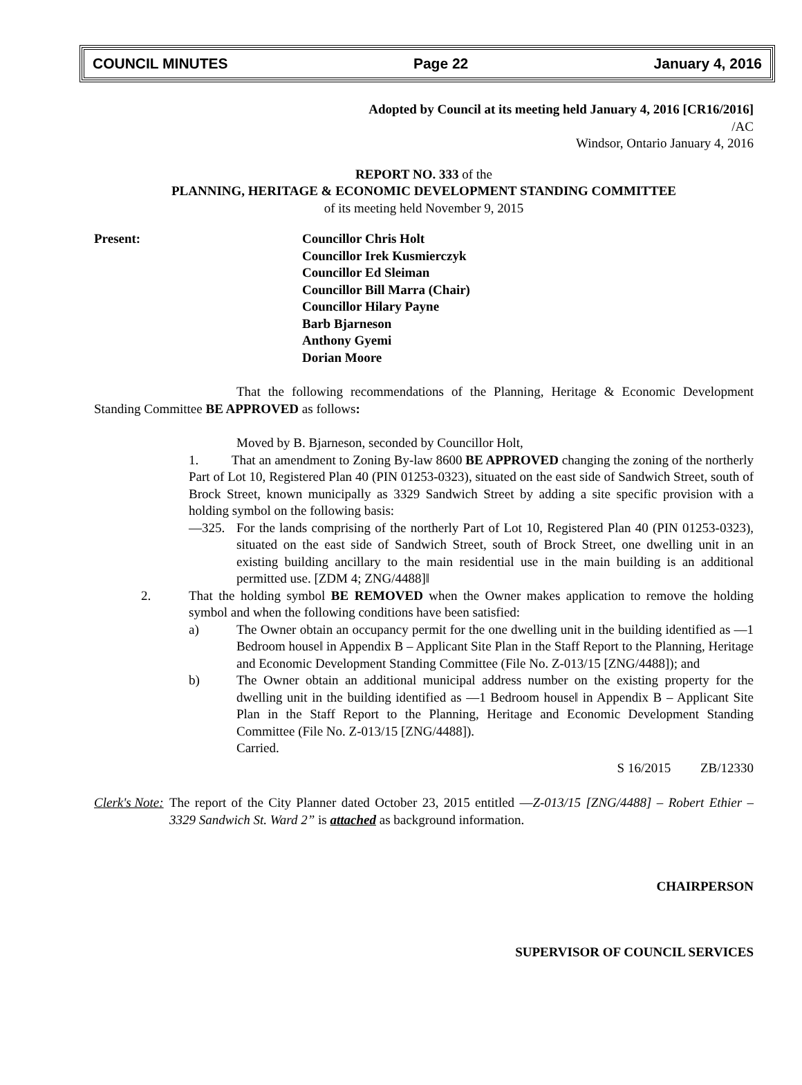COUNCIL MINUTES Page 22 January 4, 2016
Adopted by Council at its meeting held January 4, 2016 [CR16/2016]
/AC
Windsor, Ontario January 4, 2016
REPORT NO. 333 of the
PLANNING, HERITAGE & ECONOMIC DEVELOPMENT STANDING COMMITTEE
of its meeting held November 9, 2015
Present: Councillor Chris Holt
Councillor Irek Kusmierczyk
Councillor Ed Sleiman
Councillor Bill Marra (Chair)
Councillor Hilary Payne
Barb Bjarneson
Anthony Gyemi
Dorian Moore
That the following recommendations of the Planning, Heritage & Economic Development Standing Committee BE APPROVED as follows:
Moved by B. Bjarneson, seconded by Councillor Holt,
1. That an amendment to Zoning By-law 8600 BE APPROVED changing the zoning of the northerly Part of Lot 10, Registered Plan 40 (PIN 01253-0323), situated on the east side of Sandwich Street, south of Brock Street, known municipally as 3329 Sandwich Street by adding a site specific provision with a holding symbol on the following basis:
―325. For the lands comprising of the northerly Part of Lot 10, Registered Plan 40 (PIN 01253-0323), situated on the east side of Sandwich Street, south of Brock Street, one dwelling unit in an existing building ancillary to the main residential use in the main building is an additional permitted use. [ZDM 4; ZNG/4488]‖
2. That the holding symbol BE REMOVED when the Owner makes application to remove the holding symbol and when the following conditions have been satisfied:
a) The Owner obtain an occupancy permit for the one dwelling unit in the building identified as ―1 Bedroom house‖ in Appendix B – Applicant Site Plan in the Staff Report to the Planning, Heritage and Economic Development Standing Committee (File No. Z-013/15 [ZNG/4488]); and
b) The Owner obtain an additional municipal address number on the existing property for the dwelling unit in the building identified as ―1 Bedroom house‖ in Appendix B – Applicant Site Plan in the Staff Report to the Planning, Heritage and Economic Development Standing Committee (File No. Z-013/15 [ZNG/4488]).
Carried.
S 16/2015 ZB/12330
Clerk's Note:
The report of the City Planner dated October 23, 2015 entitled ―Z-013/15 [ZNG/4488] – Robert Ethier – 3329 Sandwich St. Ward 2” is attached as background information.
CHAIRPERSON
SUPERVISOR OF COUNCIL SERVICES